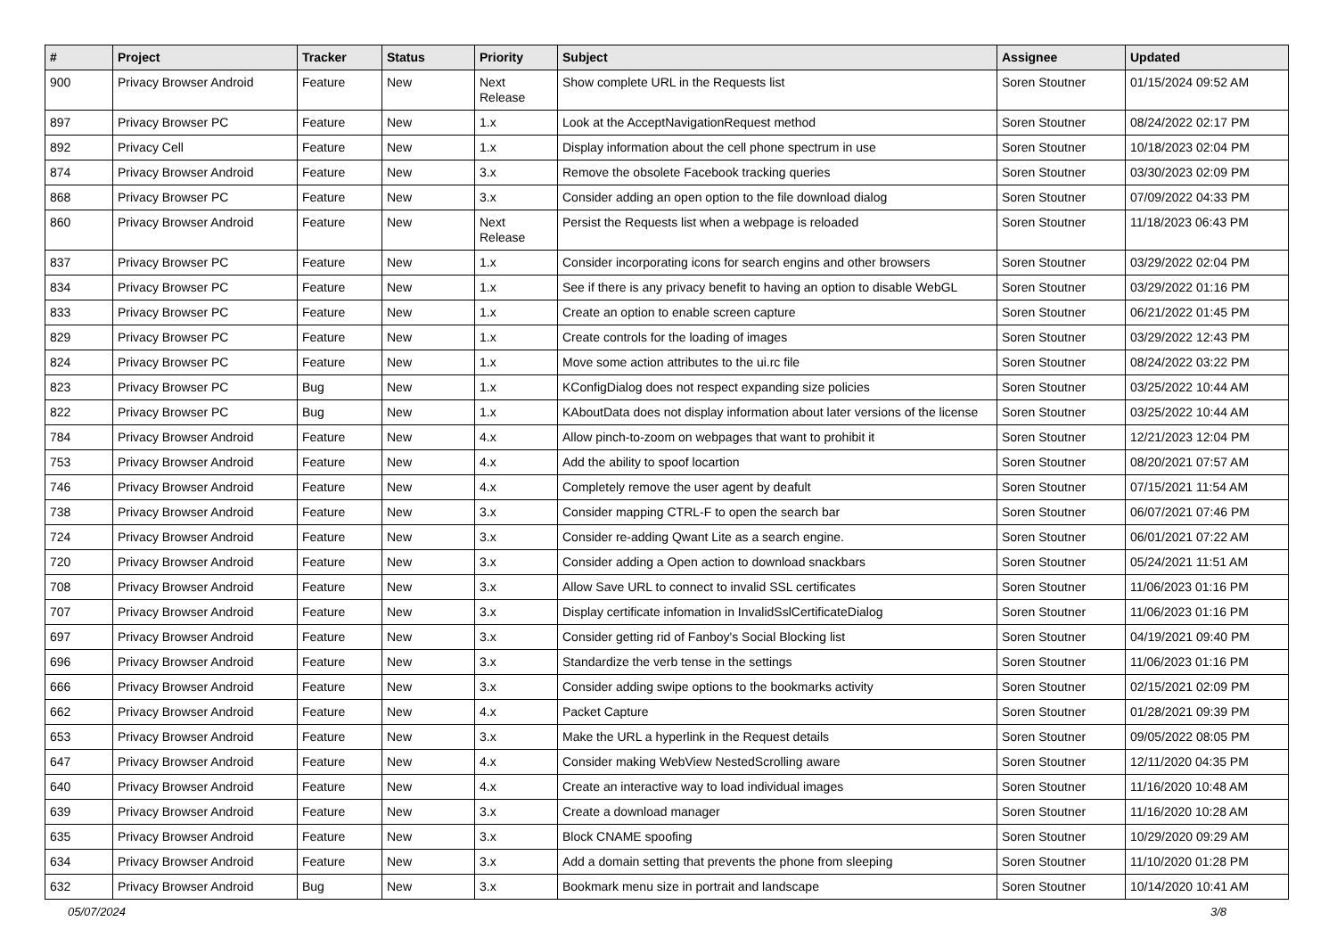| # | Project | Tracker | Status | Priority | Subject | Assignee | Updated |
| --- | --- | --- | --- | --- | --- | --- | --- |
| 900 | Privacy Browser Android | Feature | New | Next Release | Show complete URL in the Requests list | Soren Stoutner | 01/15/2024 09:52 AM |
| 897 | Privacy Browser PC | Feature | New | 1.x | Look at the AcceptNavigationRequest method | Soren Stoutner | 08/24/2022 02:17 PM |
| 892 | Privacy Cell | Feature | New | 1.x | Display information about the cell phone spectrum in use | Soren Stoutner | 10/18/2023 02:04 PM |
| 874 | Privacy Browser Android | Feature | New | 3.x | Remove the obsolete Facebook tracking queries | Soren Stoutner | 03/30/2023 02:09 PM |
| 868 | Privacy Browser PC | Feature | New | 3.x | Consider adding an open option to the file download dialog | Soren Stoutner | 07/09/2022 04:33 PM |
| 860 | Privacy Browser Android | Feature | New | Next Release | Persist the Requests list when a webpage is reloaded | Soren Stoutner | 11/18/2023 06:43 PM |
| 837 | Privacy Browser PC | Feature | New | 1.x | Consider incorporating icons for search engins and other browsers | Soren Stoutner | 03/29/2022 02:04 PM |
| 834 | Privacy Browser PC | Feature | New | 1.x | See if there is any privacy benefit to having an option to disable WebGL | Soren Stoutner | 03/29/2022 01:16 PM |
| 833 | Privacy Browser PC | Feature | New | 1.x | Create an option to enable screen capture | Soren Stoutner | 06/21/2022 01:45 PM |
| 829 | Privacy Browser PC | Feature | New | 1.x | Create controls for the loading of images | Soren Stoutner | 03/29/2022 12:43 PM |
| 824 | Privacy Browser PC | Feature | New | 1.x | Move some action attributes to the ui.rc file | Soren Stoutner | 08/24/2022 03:22 PM |
| 823 | Privacy Browser PC | Bug | New | 1.x | KConfigDialog does not respect expanding size policies | Soren Stoutner | 03/25/2022 10:44 AM |
| 822 | Privacy Browser PC | Bug | New | 1.x | KAboutData does not display information about later versions of the license | Soren Stoutner | 03/25/2022 10:44 AM |
| 784 | Privacy Browser Android | Feature | New | 4.x | Allow pinch-to-zoom on webpages that want to prohibit it | Soren Stoutner | 12/21/2023 12:04 PM |
| 753 | Privacy Browser Android | Feature | New | 4.x | Add the ability to spoof locartion | Soren Stoutner | 08/20/2021 07:57 AM |
| 746 | Privacy Browser Android | Feature | New | 4.x | Completely remove the user agent by deafult | Soren Stoutner | 07/15/2021 11:54 AM |
| 738 | Privacy Browser Android | Feature | New | 3.x | Consider mapping CTRL-F to open the search bar | Soren Stoutner | 06/07/2021 07:46 PM |
| 724 | Privacy Browser Android | Feature | New | 3.x | Consider re-adding Qwant Lite as a search engine. | Soren Stoutner | 06/01/2021 07:22 AM |
| 720 | Privacy Browser Android | Feature | New | 3.x | Consider adding a Open action to download snackbars | Soren Stoutner | 05/24/2021 11:51 AM |
| 708 | Privacy Browser Android | Feature | New | 3.x | Allow Save URL to connect to invalid SSL certificates | Soren Stoutner | 11/06/2023 01:16 PM |
| 707 | Privacy Browser Android | Feature | New | 3.x | Display certificate infomation in InvalidSslCertificateDialog | Soren Stoutner | 11/06/2023 01:16 PM |
| 697 | Privacy Browser Android | Feature | New | 3.x | Consider getting rid of Fanboy's Social Blocking list | Soren Stoutner | 04/19/2021 09:40 PM |
| 696 | Privacy Browser Android | Feature | New | 3.x | Standardize the verb tense in the settings | Soren Stoutner | 11/06/2023 01:16 PM |
| 666 | Privacy Browser Android | Feature | New | 3.x | Consider adding swipe options to the bookmarks activity | Soren Stoutner | 02/15/2021 02:09 PM |
| 662 | Privacy Browser Android | Feature | New | 4.x | Packet Capture | Soren Stoutner | 01/28/2021 09:39 PM |
| 653 | Privacy Browser Android | Feature | New | 3.x | Make the URL a hyperlink in the Request details | Soren Stoutner | 09/05/2022 08:05 PM |
| 647 | Privacy Browser Android | Feature | New | 4.x | Consider making WebView NestedScrolling aware | Soren Stoutner | 12/11/2020 04:35 PM |
| 640 | Privacy Browser Android | Feature | New | 4.x | Create an interactive way to load individual images | Soren Stoutner | 11/16/2020 10:48 AM |
| 639 | Privacy Browser Android | Feature | New | 3.x | Create a download manager | Soren Stoutner | 11/16/2020 10:28 AM |
| 635 | Privacy Browser Android | Feature | New | 3.x | Block CNAME spoofing | Soren Stoutner | 10/29/2020 09:29 AM |
| 634 | Privacy Browser Android | Feature | New | 3.x | Add a domain setting that prevents the phone from sleeping | Soren Stoutner | 11/10/2020 01:28 PM |
| 632 | Privacy Browser Android | Bug | New | 3.x | Bookmark menu size in portrait and landscape | Soren Stoutner | 10/14/2020 10:41 AM |
05/07/2024 3/8